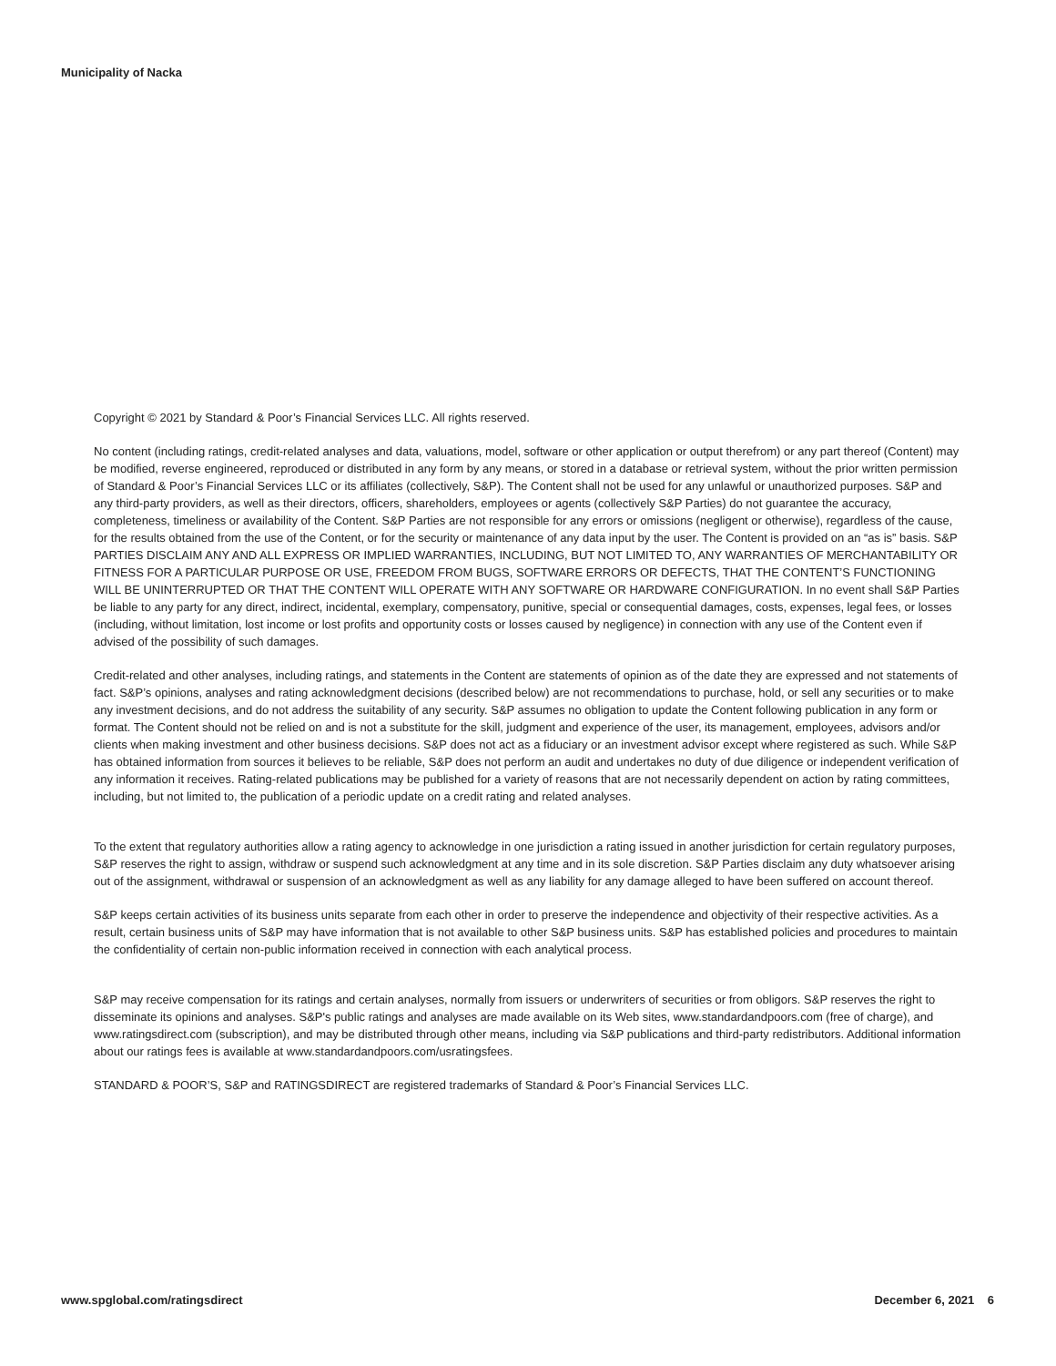Municipality of Nacka
Copyright © 2021 by Standard & Poor’s Financial Services LLC. All rights reserved.
No content (including ratings, credit-related analyses and data, valuations, model, software or other application or output therefrom) or any part thereof (Content) may be modified, reverse engineered, reproduced or distributed in any form by any means, or stored in a database or retrieval system, without the prior written permission of Standard & Poor’s Financial Services LLC or its affiliates (collectively, S&P). The Content shall not be used for any unlawful or unauthorized purposes. S&P and any third-party providers, as well as their directors, officers, shareholders, employees or agents (collectively S&P Parties) do not guarantee the accuracy, completeness, timeliness or availability of the Content. S&P Parties are not responsible for any errors or omissions (negligent or otherwise), regardless of the cause, for the results obtained from the use of the Content, or for the security or maintenance of any data input by the user. The Content is provided on an “as is” basis. S&P PARTIES DISCLAIM ANY AND ALL EXPRESS OR IMPLIED WARRANTIES, INCLUDING, BUT NOT LIMITED TO, ANY WARRANTIES OF MERCHANTABILITY OR FITNESS FOR A PARTICULAR PURPOSE OR USE, FREEDOM FROM BUGS, SOFTWARE ERRORS OR DEFECTS, THAT THE CONTENT’S FUNCTIONING WILL BE UNINTERRUPTED OR THAT THE CONTENT WILL OPERATE WITH ANY SOFTWARE OR HARDWARE CONFIGURATION. In no event shall S&P Parties be liable to any party for any direct, indirect, incidental, exemplary, compensatory, punitive, special or consequential damages, costs, expenses, legal fees, or losses (including, without limitation, lost income or lost profits and opportunity costs or losses caused by negligence) in connection with any use of the Content even if advised of the possibility of such damages.
Credit-related and other analyses, including ratings, and statements in the Content are statements of opinion as of the date they are expressed and not statements of fact. S&P’s opinions, analyses and rating acknowledgment decisions (described below) are not recommendations to purchase, hold, or sell any securities or to make any investment decisions, and do not address the suitability of any security. S&P assumes no obligation to update the Content following publication in any form or format. The Content should not be relied on and is not a substitute for the skill, judgment and experience of the user, its management, employees, advisors and/or clients when making investment and other business decisions. S&P does not act as a fiduciary or an investment advisor except where registered as such. While S&P has obtained information from sources it believes to be reliable, S&P does not perform an audit and undertakes no duty of due diligence or independent verification of any information it receives. Rating-related publications may be published for a variety of reasons that are not necessarily dependent on action by rating committees, including, but not limited to, the publication of a periodic update on a credit rating and related analyses.
To the extent that regulatory authorities allow a rating agency to acknowledge in one jurisdiction a rating issued in another jurisdiction for certain regulatory purposes, S&P reserves the right to assign, withdraw or suspend such acknowledgment at any time and in its sole discretion. S&P Parties disclaim any duty whatsoever arising out of the assignment, withdrawal or suspension of an acknowledgment as well as any liability for any damage alleged to have been suffered on account thereof.
S&P keeps certain activities of its business units separate from each other in order to preserve the independence and objectivity of their respective activities. As a result, certain business units of S&P may have information that is not available to other S&P business units. S&P has established policies and procedures to maintain the confidentiality of certain non-public information received in connection with each analytical process.
S&P may receive compensation for its ratings and certain analyses, normally from issuers or underwriters of securities or from obligors. S&P reserves the right to disseminate its opinions and analyses. S&P's public ratings and analyses are made available on its Web sites, www.standardandpoors.com (free of charge), and www.ratingsdirect.com (subscription), and may be distributed through other means, including via S&P publications and third-party redistributors. Additional information about our ratings fees is available at www.standardandpoors.com/usratingsfees.
STANDARD & POOR’S, S&P and RATINGSDIRECT are registered trademarks of Standard & Poor’s Financial Services LLC.
www.spglobal.com/ratingsdirect December 6, 2021 6